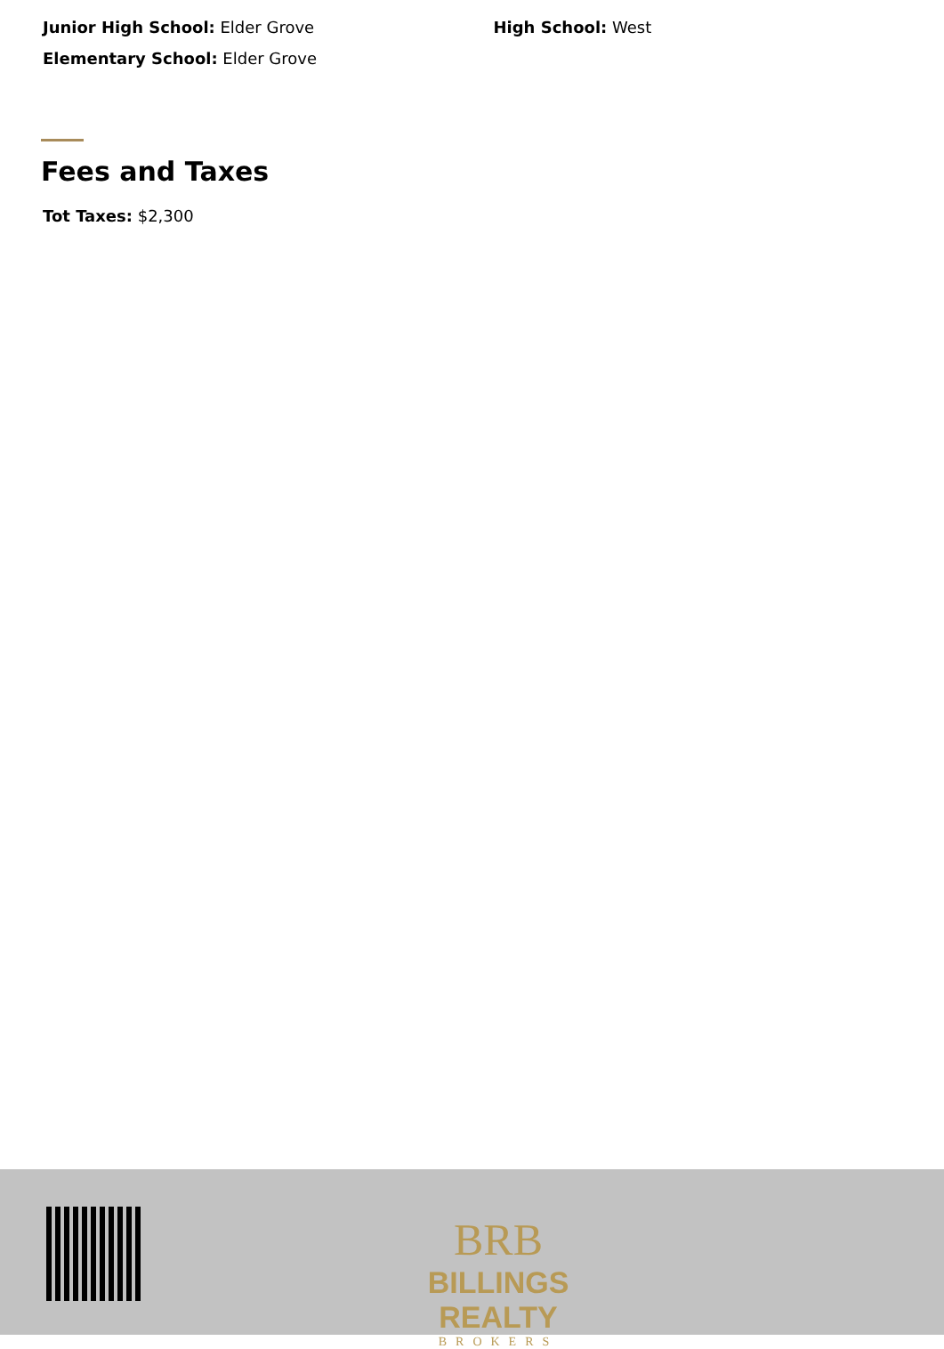Junior High School: Elder Grove High School: West
Elementary School: Elder Grove
Fees and Taxes
Tot Taxes: $2,300
BRB
BILLINGS REALTY
BROKERS